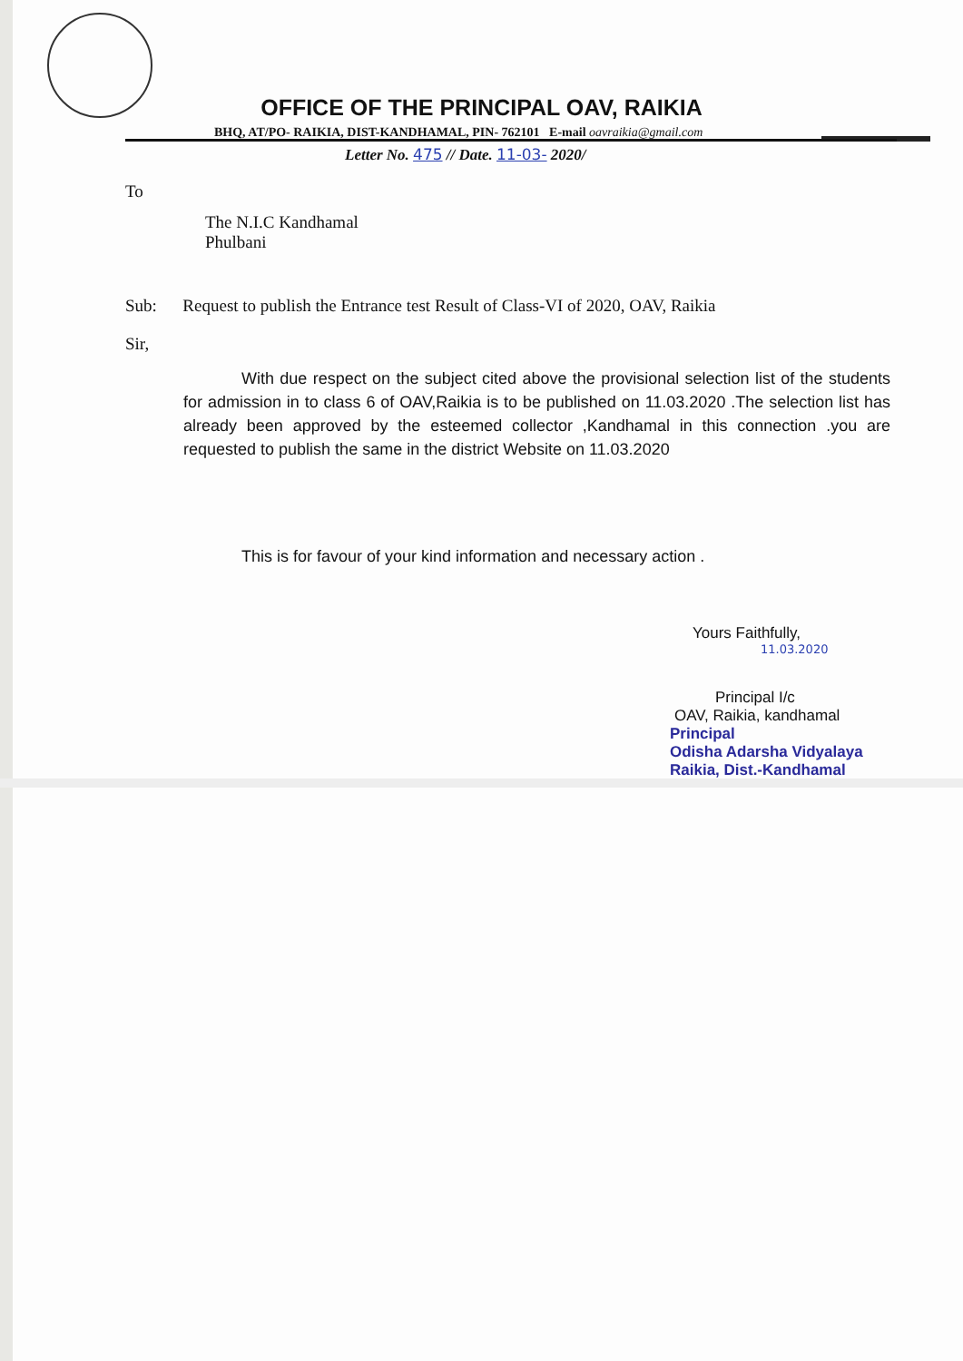OFFICE OF THE PRINCIPAL OAV, RAIKIA
BHQ, AT/PO- RAIKIA, DIST-KANDHAMAL, PIN- 762101 E-mail oavraikia@gmail.com
Letter No. 475 // Date. 11-03- 2020/
To
The N.I.C Kandhamal
Phulbani
Sub: Request to publish the Entrance test Result of Class-VI of 2020, OAV, Raikia
Sir,
With due respect on the subject cited above the provisional selection list of the students for admission in to class 6 of OAV,Raikia is to be published on 11.03.2020 .The selection list has already been approved by the esteemed collector ,Kandhamal in this connection .you are requested to publish the same in the district Website on 11.03.2020
This is for favour of your kind information and necessary action .
Yours Faithfully,
11.03.2020
Principal I/c
OAV, Raikia, kandhamal
Principal
Odisha Adarsha Vidyalaya
Raikia, Dist.-Kandhamal